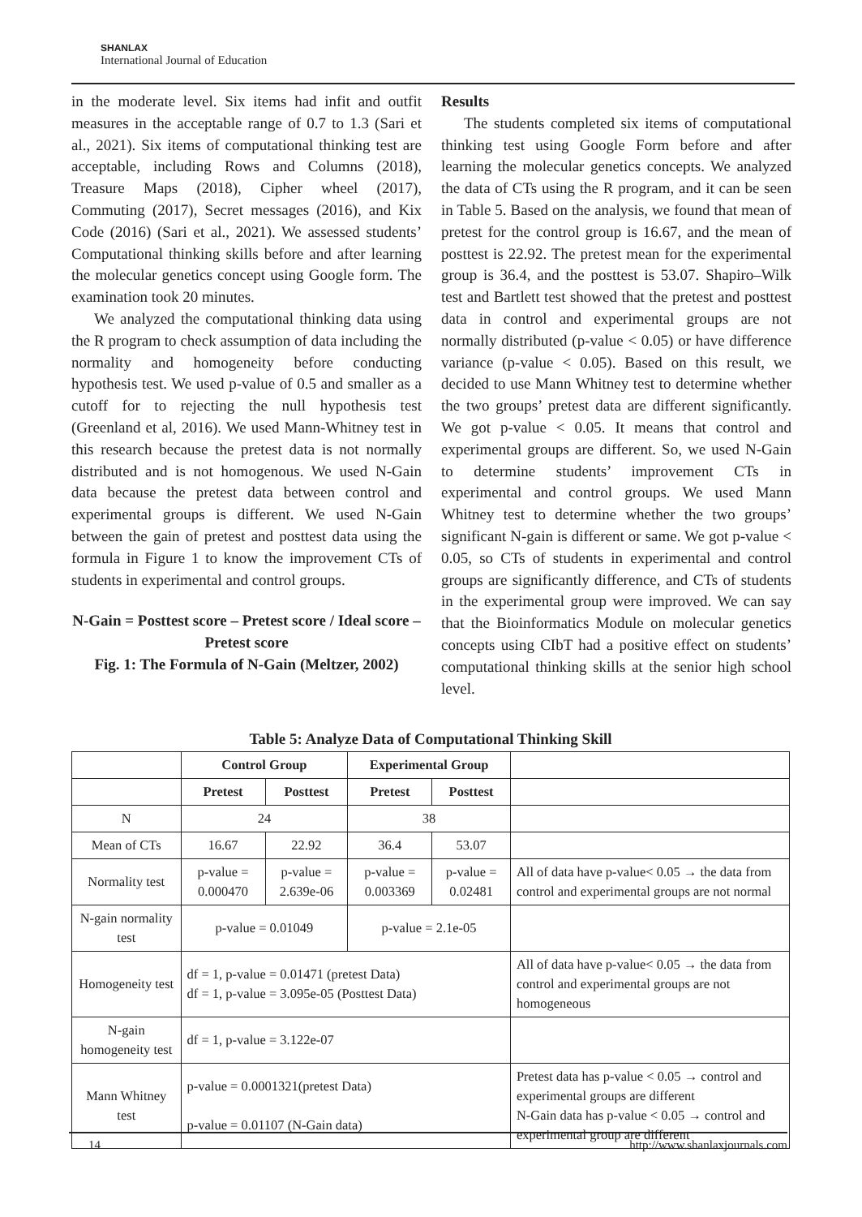SHANLAX
International Journal of Education
in the moderate level. Six items had infit and outfit measures in the acceptable range of 0.7 to 1.3 (Sari et al., 2021). Six items of computational thinking test are acceptable, including Rows and Columns (2018), Treasure Maps (2018), Cipher wheel (2017), Commuting (2017), Secret messages (2016), and Kix Code (2016) (Sari et al., 2021). We assessed students’ Computational thinking skills before and after learning the molecular genetics concept using Google form. The examination took 20 minutes.
We analyzed the computational thinking data using the R program to check assumption of data including the normality and homogeneity before conducting hypothesis test. We used p-value of 0.5 and smaller as a cutoff for to rejecting the null hypothesis test (Greenland et al, 2016). We used Mann-Whitney test in this research because the pretest data is not normally distributed and is not homogenous. We used N-Gain data because the pretest data between control and experimental groups is different. We used N-Gain between the gain of pretest and posttest data using the formula in Figure 1 to know the improvement CTs of students in experimental and control groups.
N-Gain = Posttest score – Pretest score / Ideal score – Pretest score
Fig. 1: The Formula of N-Gain (Meltzer, 2002)
Results
The students completed six items of computational thinking test using Google Form before and after learning the molecular genetics concepts. We analyzed the data of CTs using the R program, and it can be seen in Table 5. Based on the analysis, we found that mean of pretest for the control group is 16.67, and the mean of posttest is 22.92. The pretest mean for the experimental group is 36.4, and the posttest is 53.07. Shapiro–Wilk test and Bartlett test showed that the pretest and posttest data in control and experimental groups are not normally distributed (p-value < 0.05) or have difference variance (p-value < 0.05). Based on this result, we decided to use Mann Whitney test to determine whether the two groups’ pretest data are different significantly. We got p-value < 0.05. It means that control and experimental groups are different. So, we used N-Gain to determine students’ improvement CTs in experimental and control groups. We used Mann Whitney test to determine whether the two groups’ significant N-gain is different or same. We got p-value < 0.05, so CTs of students in experimental and control groups are significantly difference, and CTs of students in the experimental group were improved. We can say that the Bioinformatics Module on molecular genetics concepts using CIbT had a positive effect on students’ computational thinking skills at the senior high school level.
Table 5: Analyze Data of Computational Thinking Skill
| | Control Group | | Experimental Group | | |
| --- | --- | --- | --- | --- | --- |
| | Pretest | Posttest | Pretest | Posttest | |
| N | 24 | | 38 | | |
| Mean of CTs | 16.67 | 22.92 | 36.4 | 53.07 | |
| Normality test | p-value = 0.000470 | p-value = 2.639e-06 | p-value = 0.003369 | p-value = 0.02481 | All of data have p-value< 0.05 → the data from control and experimental groups are not normal |
| N-gain normality test | p-value = 0.01049 | | p-value = 2.1e-05 | | |
| Homogeneity test | df = 1, p-value = 0.01471 (pretest Data) df = 1, p-value = 3.095e-05 (Posttest Data) | | | | All of data have p-value< 0.05 → the data from control and experimental groups are not homogeneous |
| N-gain homogeneity test | df = 1, p-value = 3.122e-07 | | | | |
| Mann Whitney test | p-value = 0.0001321(pretest Data) p-value = 0.01107 (N-Gain data) | | | | Pretest data has p-value < 0.05 → control and experimental groups are different N-Gain data has p-value < 0.05 → control and experimental group are different |
14 http://www.shanlaxjournals.com